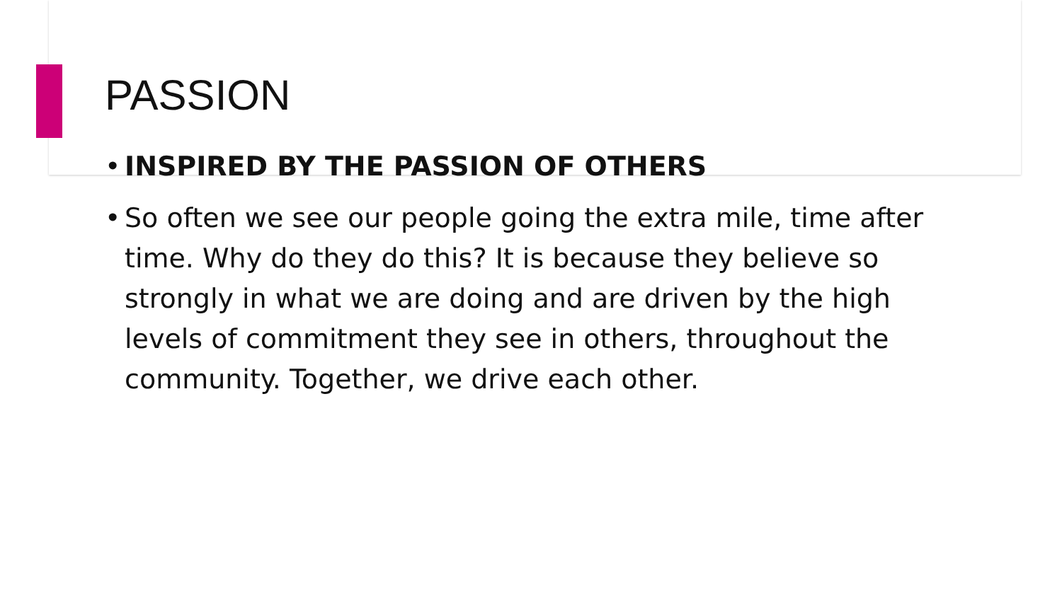PASSION
• INSPIRED BY THE PASSION OF OTHERS
• So often we see our people going the extra mile, time after time. Why do they do this? It is because they believe so strongly in what we are doing and are driven by the high levels of commitment they see in others, throughout the community. Together, we drive each other.